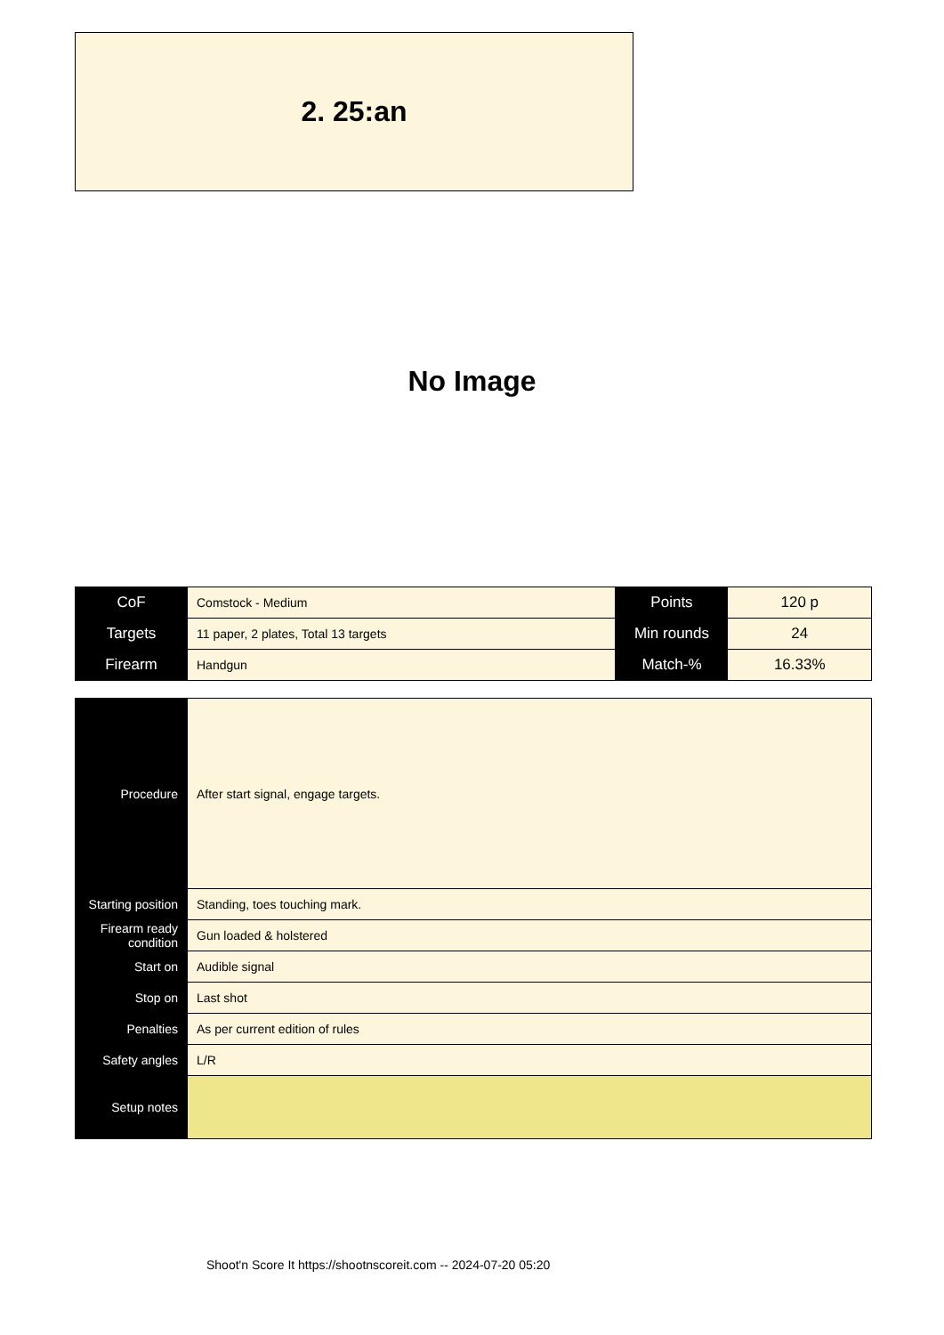2. 25:an
No Image
| CoF | Comstock - Medium | Points | 120 p |
| Targets | 11 paper, 2 plates, Total 13 targets | Min rounds | 24 |
| Firearm | Handgun | Match-% | 16.33% |
| Procedure | After start signal, engage targets. |
| Starting position | Standing, toes touching mark. |
| Firearm ready condition | Gun loaded & holstered |
| Start on | Audible signal |
| Stop on | Last shot |
| Penalties | As per current edition of rules |
| Safety angles | L/R |
| Setup notes | |
Shoot'n Score It https://shootnscoreit.com -- 2024-07-20 05:20